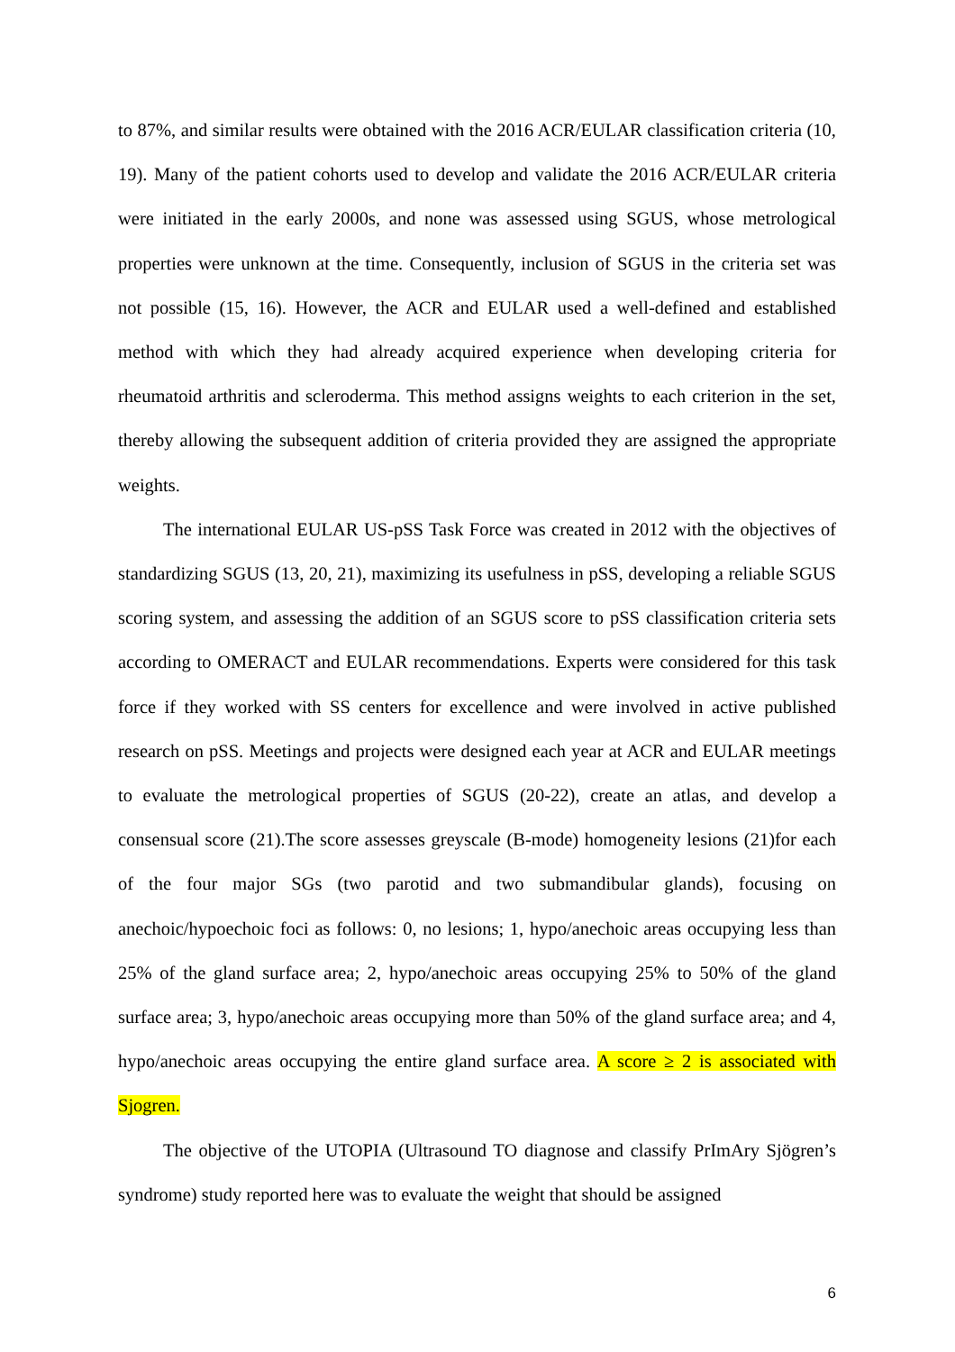to 87%, and similar results were obtained with the 2016 ACR/EULAR classification criteria (10, 19). Many of the patient cohorts used to develop and validate the 2016 ACR/EULAR criteria were initiated in the early 2000s, and none was assessed using SGUS, whose metrological properties were unknown at the time. Consequently, inclusion of SGUS in the criteria set was not possible (15, 16). However, the ACR and EULAR used a well-defined and established method with which they had already acquired experience when developing criteria for rheumatoid arthritis and scleroderma. This method assigns weights to each criterion in the set, thereby allowing the subsequent addition of criteria provided they are assigned the appropriate weights.
The international EULAR US-pSS Task Force was created in 2012 with the objectives of standardizing SGUS (13, 20, 21), maximizing its usefulness in pSS, developing a reliable SGUS scoring system, and assessing the addition of an SGUS score to pSS classification criteria sets according to OMERACT and EULAR recommendations. Experts were considered for this task force if they worked with SS centers for excellence and were involved in active published research on pSS. Meetings and projects were designed each year at ACR and EULAR meetings to evaluate the metrological properties of SGUS (20-22), create an atlas, and develop a consensual score (21).The score assesses greyscale (B-mode) homogeneity lesions (21)for each of the four major SGs (two parotid and two submandibular glands), focusing on anechoic/hypoechoic foci as follows: 0, no lesions; 1, hypo/anechoic areas occupying less than 25% of the gland surface area; 2, hypo/anechoic areas occupying 25% to 50% of the gland surface area; 3, hypo/anechoic areas occupying more than 50% of the gland surface area; and 4, hypo/anechoic areas occupying the entire gland surface area. A score ≥ 2 is associated with Sjogren.
The objective of the UTOPIA (Ultrasound TO diagnose and classify PrImAry Sjögren’s syndrome) study reported here was to evaluate the weight that should be assigned
6